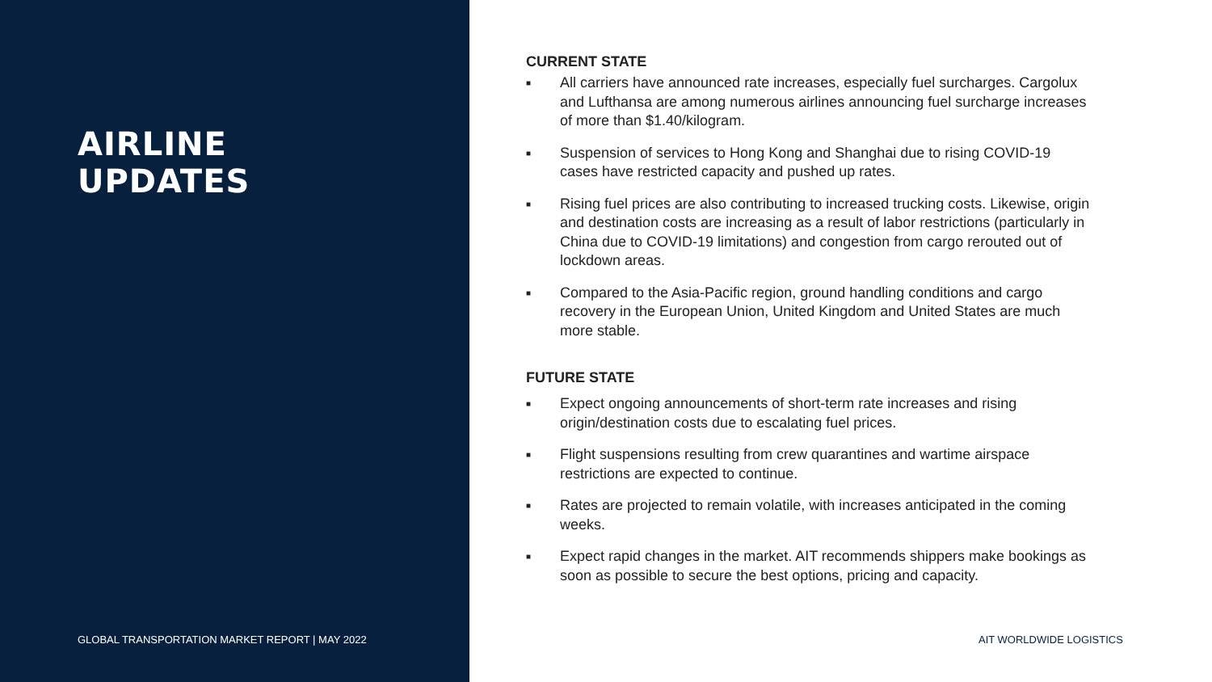AIRLINE
UPDATES
GLOBAL TRANSPORTATION MARKET REPORT | MAY 2022
CURRENT STATE
■ All carriers have announced rate increases, especially fuel surcharges. Cargolux and Lufthansa are among numerous airlines announcing fuel surcharge increases of more than $1.40/kilogram.
■ Suspension of services to Hong Kong and Shanghai due to rising COVID-19 cases have restricted capacity and pushed up rates.
■ Rising fuel prices are also contributing to increased trucking costs. Likewise, origin and destination costs are increasing as a result of labor restrictions (particularly in China due to COVID-19 limitations) and congestion from cargo rerouted out of lockdown areas.
■ Compared to the Asia-Pacific region, ground handling conditions and cargo recovery in the European Union, United Kingdom and United States are much more stable.
FUTURE STATE
■ Expect ongoing announcements of short-term rate increases and rising origin/destination costs due to escalating fuel prices.
■ Flight suspensions resulting from crew quarantines and wartime airspace restrictions are expected to continue.
■ Rates are projected to remain volatile, with increases anticipated in the coming weeks.
■ Expect rapid changes in the market. AIT recommends shippers make bookings as soon as possible to secure the best options, pricing and capacity.
AIT WORLDWIDE LOGISTICS